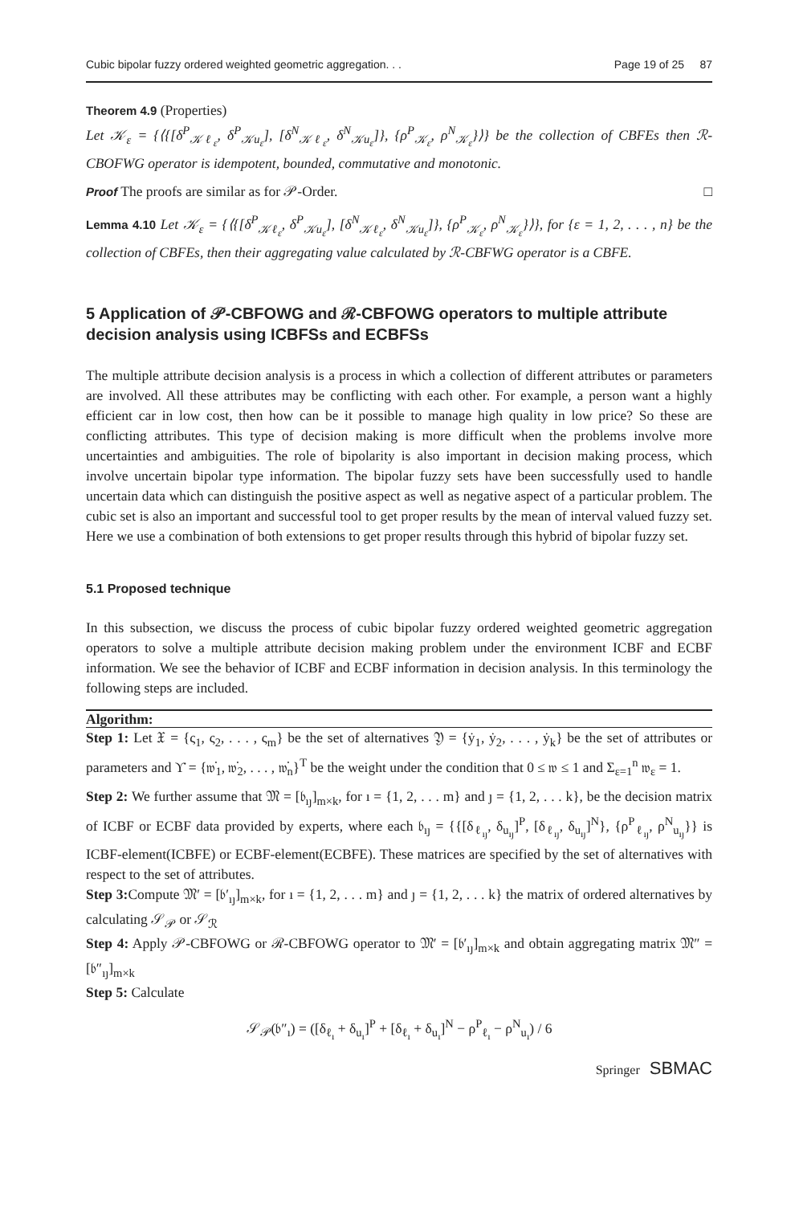Cubic bipolar fuzzy ordered weighted geometric aggregation. . . Page 19 of 25 87
Theorem 4.9 (Properties)
Let 𝒦<sub>ε</sub> = {⟨{[δ<sup>P</sup><sub>𝒦ℓ<sub>ε</sub></sub>, δ<sup>P</sup><sub>𝒦u<sub>ε</sub></sub>], [δ<sup>N</sup><sub>𝒦ℓ<sub>ε</sub></sub>, δ<sup>N</sup><sub>𝒦u<sub>ε</sub></sub>]}, {ρ<sup>P</sup><sub>𝒦<sub>ε</sub></sub>, ρ<sup>N</sup><sub>𝒦<sub>ε</sub></sub>}⟩} be the collection of CBFEs then ℛ-CBOFWG operator is idempotent, bounded, commutative and monotonic.
Proof The proofs are similar as for 𝒫-Order. □
Lemma 4.10 Let 𝒦<sub>ε</sub> = {⟨{[δ<sup>P</sup><sub>𝒦ℓ<sub>ε</sub></sub>, δ<sup>P</sup><sub>𝒦u<sub>ε</sub></sub>], [δ<sup>N</sup><sub>𝒦ℓ<sub>ε</sub></sub>, δ<sup>N</sup><sub>𝒦u<sub>ε</sub></sub>]}, {ρ<sup>P</sup><sub>𝒦<sub>ε</sub></sub>, ρ<sup>N</sup><sub>𝒦<sub>ε</sub></sub>}⟩}, for {ε = 1, 2, . . . , n} be the collection of CBFEs, then their aggregating value calculated by ℛ-CBFWG operator is a CBFE.
5 Application of 𝒫-CBFOWG and ℛ-CBFOWG operators to multiple attribute decision analysis using ICBFSs and ECBFSs
The multiple attribute decision analysis is a process in which a collection of different attributes or parameters are involved. All these attributes may be conflicting with each other. For example, a person want a highly efficient car in low cost, then how can be it possible to manage high quality in low price? So these are conflicting attributes. This type of decision making is more difficult when the problems involve more uncertainties and ambiguities. The role of bipolarity is also important in decision making process, which involve uncertain bipolar type information. The bipolar fuzzy sets have been successfully used to handle uncertain data which can distinguish the positive aspect as well as negative aspect of a particular problem. The cubic set is also an important and successful tool to get proper results by the mean of interval valued fuzzy set. Here we use a combination of both extensions to get proper results through this hybrid of bipolar fuzzy set.
5.1 Proposed technique
In this subsection, we discuss the process of cubic bipolar fuzzy ordered weighted geometric aggregation operators to solve a multiple attribute decision making problem under the environment ICBF and ECBF information. We see the behavior of ICBF and ECBF information in decision analysis. In this terminology the following steps are included.
Algorithm:
Step 1: Let 𝔛 = {ς<sub>1</sub>, ς<sub>2</sub>, . . . , ς<sub>m</sub>} be the set of alternatives 𝔜 = {ẏ<sub>1</sub>, ẏ<sub>2</sub>, . . . , ẏ<sub>k</sub>} be the set of attributes or parameters and ϒ̇ = {𝔴̇<sub>1</sub>, 𝔴̇<sub>2</sub>, . . . , 𝔴̇<sub>n</sub>}<sup>T</sup> be the weight under the condition that 0 ≤ 𝔴 ≤ 1 and Σ<sub>ε=1</sub><sup>n</sup> 𝔴<sub>ε</sub> = 1.
Step 2: We further assume that 𝔐 = [𝔟<sub>ıȷ</sub>]<sub>m×k</sub>, for ı = {1, 2, . . . m} and ȷ = {1, 2, . . . k}, be the decision matrix of ICBF or ECBF data provided by experts, where each 𝔟<sub>ıȷ</sub> = {{[δ<sub>ℓ<sub>ıȷ</sub></sub>, δ<sub>u<sub>ıȷ</sub></sub>]<sup>P</sup>, [δ<sub>ℓ<sub>ıȷ</sub></sub>, δ<sub>u<sub>ıȷ</sub></sub>]<sup>N</sup>}, {ρ<sup>P</sup><sub>ℓ<sub>ıȷ</sub></sub>, ρ<sup>N</sup><sub>u<sub>ıȷ</sub></sub>}} is ICBF-element(ICBFE) or ECBF-element(ECBFE). These matrices are specified by the set of alternatives with respect to the set of attributes.
Step 3: Compute 𝔐′ = [𝔟′<sub>ıȷ</sub>]<sub>m×k</sub>, for ı = {1, 2, . . . m} and ȷ = {1, 2, . . . k} the matrix of ordered alternatives by calculating 𝒮<sub>𝒫</sub> or 𝒮<sub>ℛ</sub>
Step 4: Apply 𝒫-CBFOWG or ℛ-CBFOWG operator to 𝔐′ = [𝔟′<sub>ıȷ</sub>]<sub>m×k</sub> and obtain aggregating matrix 𝔐″ = [𝔟″<sub>ıȷ</sub>]<sub>m×k</sub>
Step 5: Calculate
𝒮<sub>𝒫</sub>(𝔟″<sub>ı</sub>) = ([δ<sub>ℓ<sub>ı</sub></sub> + δ<sub>u<sub>ı</sub></sub>]<sup>P</sup> + [δ<sub>ℓ<sub>ı</sub></sub> + δ<sub>u<sub>ı</sub></sub>]<sup>N</sup> − ρ<sup>P</sup><sub>ℓ<sub>ı</sub></sub> − ρ<sup>N</sup><sub>u<sub>ı</sub></sub>) / 6
Springer SBMAC